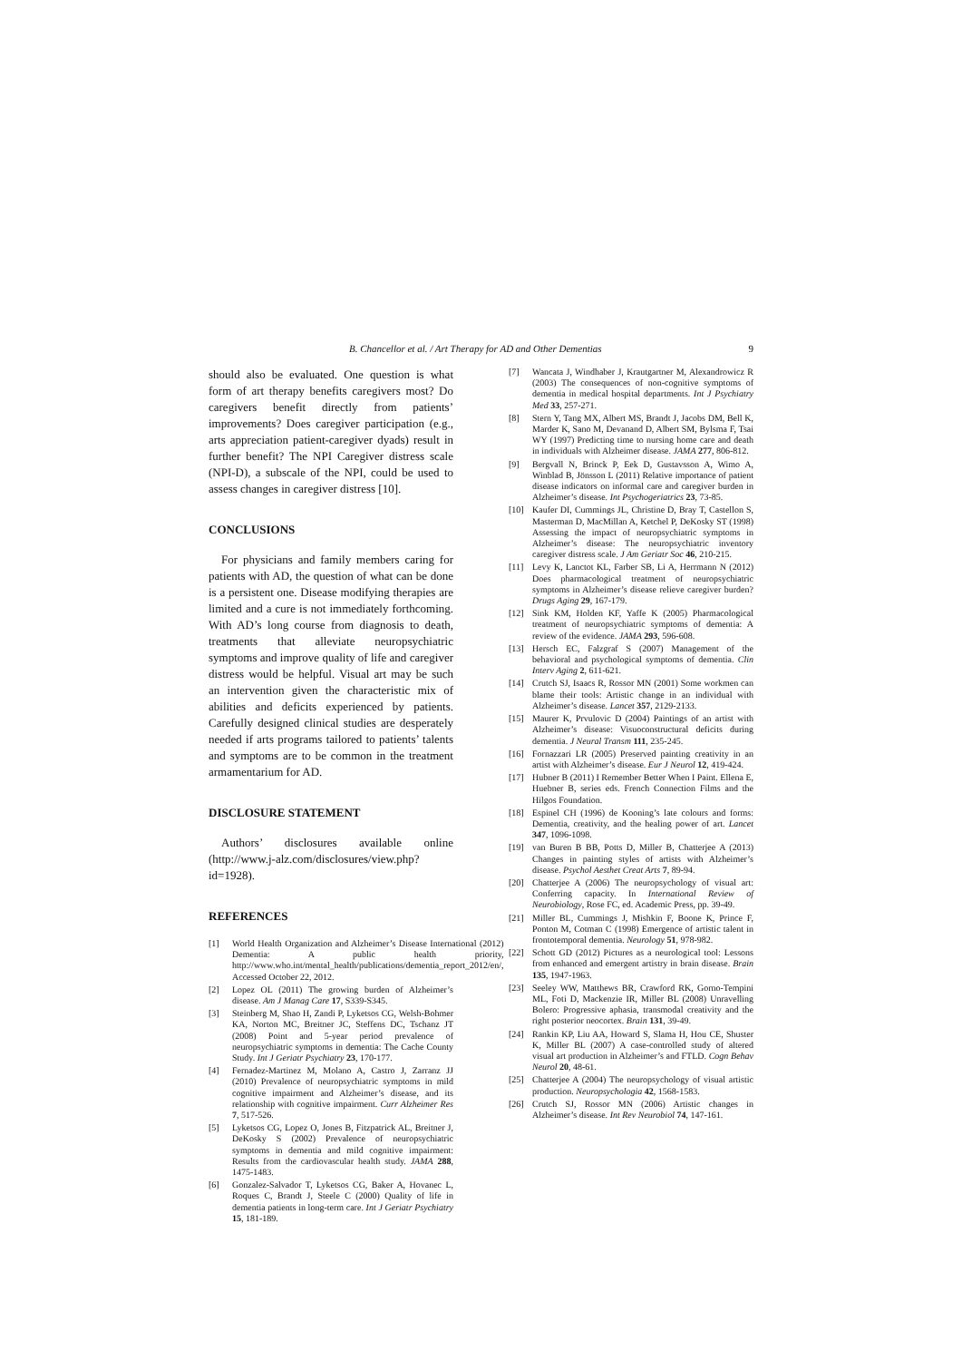B. Chancellor et al. / Art Therapy for AD and Other Dementias 9
should also be evaluated. One question is what form of art therapy benefits caregivers most? Do caregivers benefit directly from patients’ improvements? Does caregiver participation (e.g., arts appreciation patient-caregiver dyads) result in further benefit? The NPI Caregiver distress scale (NPI-D), a subscale of the NPI, could be used to assess changes in caregiver distress [10].
CONCLUSIONS
For physicians and family members caring for patients with AD, the question of what can be done is a persistent one. Disease modifying therapies are limited and a cure is not immediately forthcoming. With AD’s long course from diagnosis to death, treatments that alleviate neuropsychiatric symptoms and improve quality of life and caregiver distress would be helpful. Visual art may be such an intervention given the characteristic mix of abilities and deficits experienced by patients. Carefully designed clinical studies are desperately needed if arts programs tailored to patients’ talents and symptoms are to be common in the treatment armamentarium for AD.
DISCLOSURE STATEMENT
Authors’ disclosures available online (http://www.j-alz.com/disclosures/view.php?id=1928).
REFERENCES
[1] World Health Organization and Alzheimer’s Disease International (2012) Dementia: A public health priority, http://www.who.int/mental_health/publications/dementia_report_2012/en/, Accessed October 22, 2012.
[2] Lopez OL (2011) The growing burden of Alzheimer’s disease. Am J Manag Care 17, S339-S345.
[3] Steinberg M, Shao H, Zandi P, Lyketsos CG, Welsh-Bohmer KA, Norton MC, Breitner JC, Steffens DC, Tschanz JT (2008) Point and 5-year period prevalence of neuropsychiatric symptoms in dementia: The Cache County Study. Int J Geriatr Psychiatry 23, 170-177.
[4] Fernadez-Martinez M, Molano A, Castro J, Zarranz JJ (2010) Prevalence of neuropsychiatric symptoms in mild cognitive impairment and Alzheimer’s disease, and its relationship with cognitive impairment. Curr Alzheimer Res 7, 517-526.
[5] Lyketsos CG, Lopez O, Jones B, Fitzpatrick AL, Breitner J, DeKosky S (2002) Prevalence of neuropsychiatric symptoms in dementia and mild cognitive impairment: Results from the cardiovascular health study. JAMA 288, 1475-1483.
[6] Gonzalez-Salvador T, Lyketsos CG, Baker A, Hovanec L, Roques C, Brandt J, Steele C (2000) Quality of life in dementia patients in long-term care. Int J Geriatr Psychiatry 15, 181-189.
[7] Wancata J, Windhaber J, Krautgartner M, Alexandrowicz R (2003) The consequences of non-cognitive symptoms of dementia in medical hospital departments. Int J Psychiatry Med 33, 257-271.
[8] Stern Y, Tang MX, Albert MS, Brandt J, Jacobs DM, Bell K, Marder K, Sano M, Devanand D, Albert SM, Bylsma F, Tsai WY (1997) Predicting time to nursing home care and death in individuals with Alzheimer disease. JAMA 277, 806-812.
[9] Bergvall N, Brinck P, Eek D, Gustavsson A, Wimo A, Winblad B, Jönsson L (2011) Relative importance of patient disease indicators on informal care and caregiver burden in Alzheimer’s disease. Int Psychogeriatrics 23, 73-85.
[10] Kaufer DI, Cummings JL, Christine D, Bray T, Castellon S, Masterman D, MacMillan A, Ketchel P, DeKosky ST (1998) Assessing the impact of neuropsychiatric symptoms in Alzheimer’s disease: The neuropsychiatric inventory caregiver distress scale. J Am Geriatr Soc 46, 210-215.
[11] Levy K, Lanctot KL, Farber SB, Li A, Herrmann N (2012) Does pharmacological treatment of neuropsychiatric symptoms in Alzheimer’s disease relieve caregiver burden? Drugs Aging 29, 167-179.
[12] Sink KM, Holden KF, Yaffe K (2005) Pharmacological treatment of neuropsychiatric symptoms of dementia: A review of the evidence. JAMA 293, 596-608.
[13] Hersch EC, Falzgraf S (2007) Management of the behavioral and psychological symptoms of dementia. Clin Interv Aging 2, 611-621.
[14] Crutch SJ, Isaacs R, Rossor MN (2001) Some workmen can blame their tools: Artistic change in an individual with Alzheimer’s disease. Lancet 357, 2129-2133.
[15] Maurer K, Prvulovic D (2004) Paintings of an artist with Alzheimer’s disease: Visuoconstructural deficits during dementia. J Neural Transm 111, 235-245.
[16] Fornazzari LR (2005) Preserved painting creativity in an artist with Alzheimer’s disease. Eur J Neurol 12, 419-424.
[17] Hubner B (2011) I Remember Better When I Paint. Ellena E, Huebner B, series eds. French Connection Films and the Hilgos Foundation.
[18] Espinel CH (1996) de Kooning’s late colours and forms: Dementia, creativity, and the healing power of art. Lancet 347, 1096-1098.
[19] van Buren B BB, Potts D, Miller B, Chatterjee A (2013) Changes in painting styles of artists with Alzheimer’s disease. Psychol Aesthet Creat Arts 7, 89-94.
[20] Chatterjee A (2006) The neuropsychology of visual art: Conferring capacity. In International Review of Neurobiology, Rose FC, ed. Academic Press, pp. 39-49.
[21] Miller BL, Cummings J, Mishkin F, Boone K, Prince F, Ponton M, Cotman C (1998) Emergence of artistic talent in frontotemporal dementia. Neurology 51, 978-982.
[22] Schott GD (2012) Pictures as a neurological tool: Lessons from enhanced and emergent artistry in brain disease. Brain 135, 1947-1963.
[23] Seeley WW, Matthews BR, Crawford RK, Gorno-Tempini ML, Foti D, Mackenzie IR, Miller BL (2008) Unravelling Bolero: Progressive aphasia, transmodal creativity and the right posterior neocortex. Brain 131, 39-49.
[24] Rankin KP, Liu AA, Howard S, Slama H, Hou CE, Shuster K, Miller BL (2007) A case-controlled study of altered visual art production in Alzheimer’s and FTLD. Cogn Behav Neurol 20, 48-61.
[25] Chatterjee A (2004) The neuropsychology of visual artistic production. Neuropsychologia 42, 1568-1583.
[26] Crutch SJ, Rossor MN (2006) Artistic changes in Alzheimer’s disease. Int Rev Neurobiol 74, 147-161.